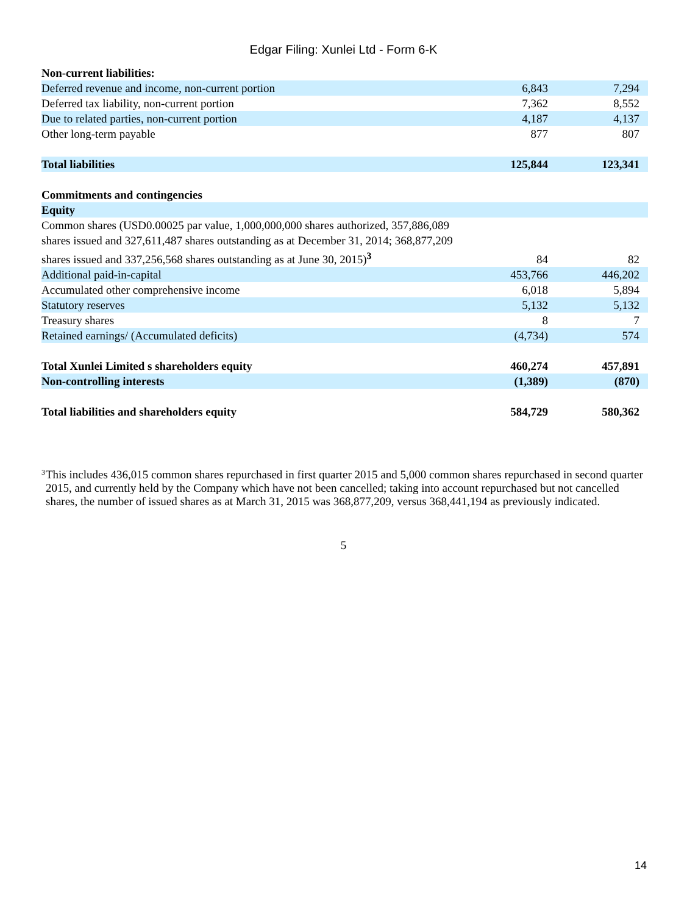Edgar Filing: Xunlei Ltd - Form 6-K
| Non-current liabilities: | | |
| Deferred revenue and income, non-current portion | 6,843 | 7,294 |
| Deferred tax liability, non-current portion | 7,362 | 8,552 |
| Due to related parties, non-current portion | 4,187 | 4,137 |
| Other long-term payable | 877 | 807 |
| Total liabilities | 125,844 | 123,341 |
| Commitments and contingencies | | |
| Equity | | |
| Common shares (USD0.00025 par value, 1,000,000,000 shares authorized, 357,886,089 shares issued and 327,611,487 shares outstanding as at December 31, 2014; 368,877,209 shares issued and 337,256,568 shares outstanding as at June 30, 2015)<sup>3</sup> | 84 | 82 |
| Additional paid-in-capital | 453,766 | 446,202 |
| Accumulated other comprehensive income | 6,018 | 5,894 |
| Statutory reserves | 5,132 | 5,132 |
| Treasury shares | 8 | 7 |
| Retained earnings/ (Accumulated deficits) | (4,734) | 574 |
| Total Xunlei Limited s shareholders equity | 460,274 | 457,891 |
| Non-controlling interests | (1,389) | (870) |
| Total liabilities and shareholders equity | 584,729 | 580,362 |
<sup>3</sup>
This includes 436,015 common shares repurchased in first quarter 2015 and 5,000 common shares repurchased in second quarter 2015, and currently held by the Company which have not been cancelled; taking into account repurchased but not cancelled shares, the number of issued shares as at March 31, 2015 was 368,877,209, versus 368,441,194 as previously indicated.
5
14